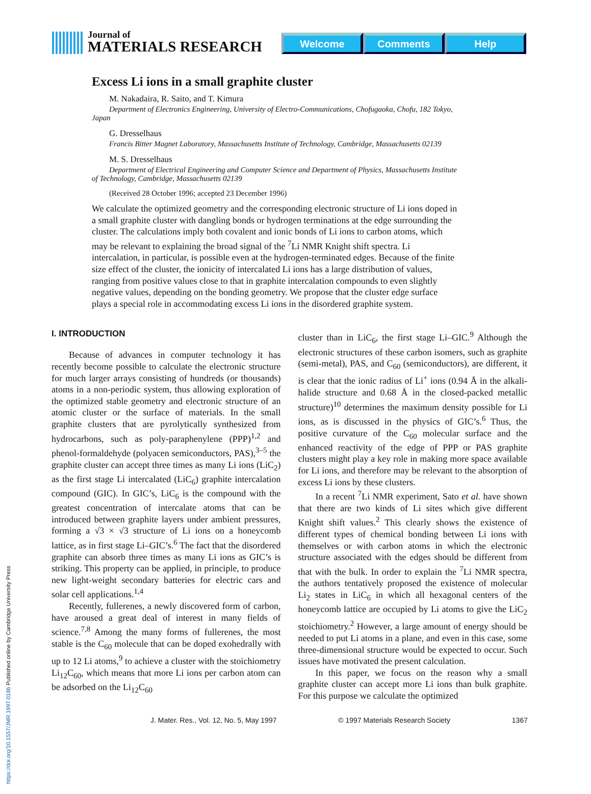https://doi.org/10.1557/JMR.1997.0186 Published online by Cambridge University Press
Journal of
MATERIALS RESEARCH
Welcome Comments Help
Excess Li ions in a small graphite cluster
M. Nakadaira, R. Saito, and T. Kimura
Department of Electronics Engineering, University of Electro-Communications, Chofugaoka, Chofu, 182 Tokyo, Japan
G. Dresselhaus
Francis Bitter Magnet Laboratory, Massachusetts Institute of Technology, Cambridge, Massachusetts 02139
M. S. Dresselhaus
Department of Electrical Engineering and Computer Science and Department of Physics, Massachusetts Institute of Technology, Cambridge, Massachusetts 02139
(Received 28 October 1996; accepted 23 December 1996)
We calculate the optimized geometry and the corresponding electronic structure of Li ions doped in a small graphite cluster with dangling bonds or hydrogen terminations at the edge surrounding the cluster. The calculations imply both covalent and ionic bonds of Li ions to carbon atoms, which may be relevant to explaining the broad signal of the <sup>7</sup>Li NMR Knight shift spectra. Li intercalation, in particular, is possible even at the hydrogen-terminated edges. Because of the finite size effect of the cluster, the ionicity of intercalated Li ions has a large distribution of values, ranging from positive values close to that in graphite intercalation compounds to even slightly negative values, depending on the bonding geometry. We propose that the cluster edge surface plays a special role in accommodating excess Li ions in the disordered graphite system.
I. INTRODUCTION
Because of advances in computer technology it has recently become possible to calculate the electronic structure for much larger arrays consisting of hundreds (or thousands) atoms in a non-periodic system, thus allowing exploration of the optimized stable geometry and electronic structure of an atomic cluster or the surface of materials. In the small graphite clusters that are pyrolytically synthesized from hydrocarbons, such as poly-paraphenylene (PPP)<sup>1,2</sup> and phenol-formaldehyde (polyacen semiconductors, PAS),<sup>3–5</sup> the graphite cluster can accept three times as many Li ions (LiC<sub>2</sub>) as the first stage Li intercalated (LiC<sub>6</sub>) graphite intercalation compound (GIC). In GIC’s, LiC<sub>6</sub> is the compound with the greatest concentration of intercalate atoms that can be introduced between graphite layers under ambient pressures, forming a √3 × √3 structure of Li ions on a honeycomb lattice, as in first stage Li–GIC’s.<sup>6</sup> The fact that the disordered graphite can absorb three times as many Li ions as GIC’s is striking. This property can be applied, in principle, to produce new light-weight secondary batteries for electric cars and solar cell applications.<sup>1,4</sup>
Recently, fullerenes, a newly discovered form of carbon, have aroused a great deal of interest in many fields of science.<sup>7,8</sup> Among the many forms of fullerenes, the most stable is the C<sub>60</sub> molecule that can be doped exohedrally with up to 12 Li atoms,<sup>9</sup> to achieve a cluster with the stoichiometry Li<sub>12</sub>C<sub>60</sub>, which means that more Li ions per carbon atom can be adsorbed on the Li<sub>12</sub>C<sub>60</sub>
cluster than in LiC<sub>6</sub>, the first stage Li–GIC.<sup>9</sup> Although the electronic structures of these carbon isomers, such as graphite (semi-metal), PAS, and C<sub>60</sub> (semiconductors), are different, it is clear that the ionic radius of Li<sup>+</sup> ions (0.94 Å in the alkali-halide structure and 0.68 Å in the closed-packed metallic structure)<sup>10</sup> determines the maximum density possible for Li ions, as is discussed in the physics of GIC’s.<sup>6</sup> Thus, the positive curvature of the C<sub>60</sub> molecular surface and the enhanced reactivity of the edge of PPP or PAS graphite clusters might play a key role in making more space available for Li ions, and therefore may be relevant to the absorption of excess Li ions by these clusters.
In a recent <sup>7</sup>Li NMR experiment, Sato et al. have shown that there are two kinds of Li sites which give different Knight shift values.<sup>2</sup> This clearly shows the existence of different types of chemical bonding between Li ions with themselves or with carbon atoms in which the electronic structure associated with the edges should be different from that with the bulk. In order to explain the <sup>7</sup>Li NMR spectra, the authors tentatively proposed the existence of molecular Li<sub>2</sub> states in LiC<sub>6</sub> in which all hexagonal centers of the honeycomb lattice are occupied by Li atoms to give the LiC<sub>2</sub> stoichiometry.<sup>2</sup> However, a large amount of energy should be needed to put Li atoms in a plane, and even in this case, some three-dimensional structure would be expected to occur. Such issues have motivated the present calculation.
In this paper, we focus on the reason why a small graphite cluster can accept more Li ions than bulk graphite. For this purpose we calculate the optimized
J. Mater. Res., Vol. 12, No. 5, May 1997 © 1997 Materials Research Society 1367